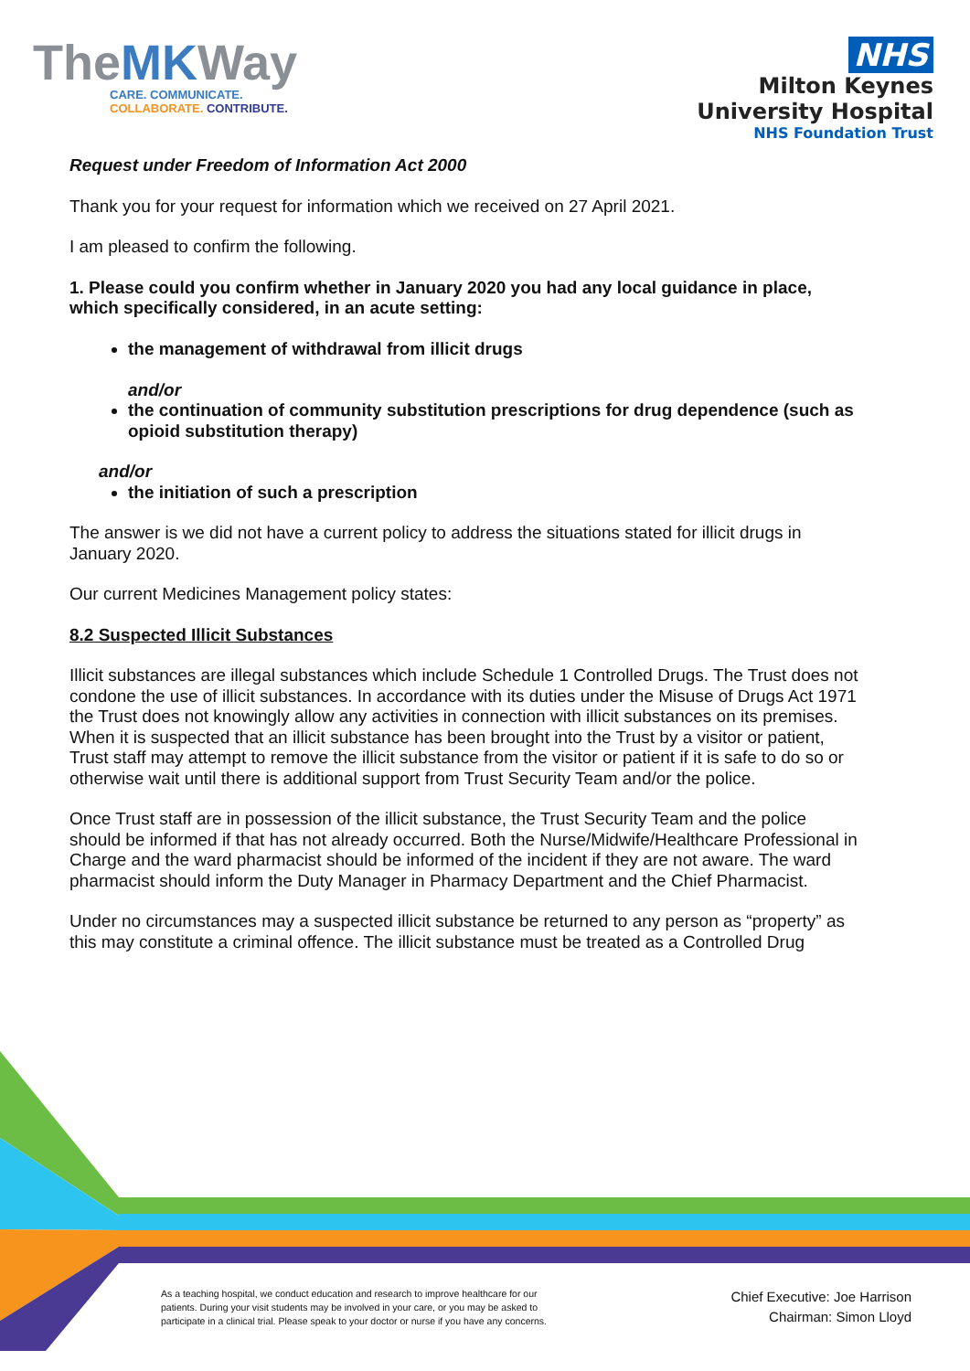TheMKWay
CARE. COMMUNICATE.
COLLABORATE. CONTRIBUTE.
NHS
Milton Keynes
University Hospital
NHS Foundation Trust
Request under Freedom of Information Act 2000
Thank you for your request for information which we received on 27 April 2021.
I am pleased to confirm the following.
1. Please could you confirm whether in January 2020 you had any local guidance in place, which specifically considered, in an acute setting:
the management of withdrawal from illicit drugs
and/or
the continuation of community substitution prescriptions for drug dependence (such as opioid substitution therapy)
and/or
the initiation of such a prescription
The answer is we did not have a current policy to address the situations stated for illicit drugs in January 2020.
Our current Medicines Management policy states:
8.2 Suspected Illicit Substances
Illicit substances are illegal substances which include Schedule 1 Controlled Drugs. The Trust does not condone the use of illicit substances. In accordance with its duties under the Misuse of Drugs Act 1971 the Trust does not knowingly allow any activities in connection with illicit substances on its premises. When it is suspected that an illicit substance has been brought into the Trust by a visitor or patient, Trust staff may attempt to remove the illicit substance from the visitor or patient if it is safe to do so or otherwise wait until there is additional support from Trust Security Team and/or the police.
Once Trust staff are in possession of the illicit substance, the Trust Security Team and the police should be informed if that has not already occurred. Both the Nurse/Midwife/Healthcare Professional in Charge and the ward pharmacist should be informed of the incident if they are not aware. The ward pharmacist should inform the Duty Manager in Pharmacy Department and the Chief Pharmacist.
Under no circumstances may a suspected illicit substance be returned to any person as “property” as this may constitute a criminal offence. The illicit substance must be treated as a Controlled Drug
As a teaching hospital, we conduct education and research to improve healthcare for our patients. During your visit students may be involved in your care, or you may be asked to participate in a clinical trial. Please speak to your doctor or nurse if you have any concerns.
Chief Executive: Joe Harrison
Chairman: Simon Lloyd